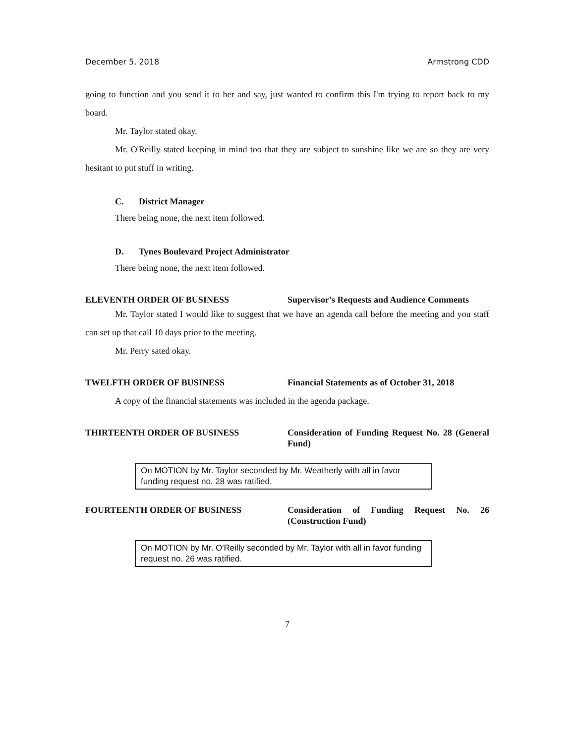December 5, 2018 Armstrong CDD
going to function and you send it to her and say, just wanted to confirm this I'm trying to report back to my board.
Mr. Taylor stated okay.
Mr. O'Reilly stated keeping in mind too that they are subject to sunshine like we are so they are very hesitant to put stuff in writing.
C. District Manager
There being none, the next item followed.
D. Tynes Boulevard Project Administrator
There being none, the next item followed.
ELEVENTH ORDER OF BUSINESS Supervisor's Requests and Audience Comments
Mr. Taylor stated I would like to suggest that we have an agenda call before the meeting and you staff can set up that call 10 days prior to the meeting.
Mr. Perry sated okay.
TWELFTH ORDER OF BUSINESS Financial Statements as of October 31, 2018
A copy of the financial statements was included in the agenda package.
THIRTEENTH ORDER OF BUSINESS Consideration of Funding Request No. 28 (General Fund)
On MOTION by Mr. Taylor seconded by Mr. Weatherly with all in favor funding request no. 28 was ratified.
FOURTEENTH ORDER OF BUSINESS Consideration of Funding Request No. 26 (Construction Fund)
On MOTION by Mr. O'Reilly seconded by Mr. Taylor with all in favor funding request no. 26 was ratified.
7